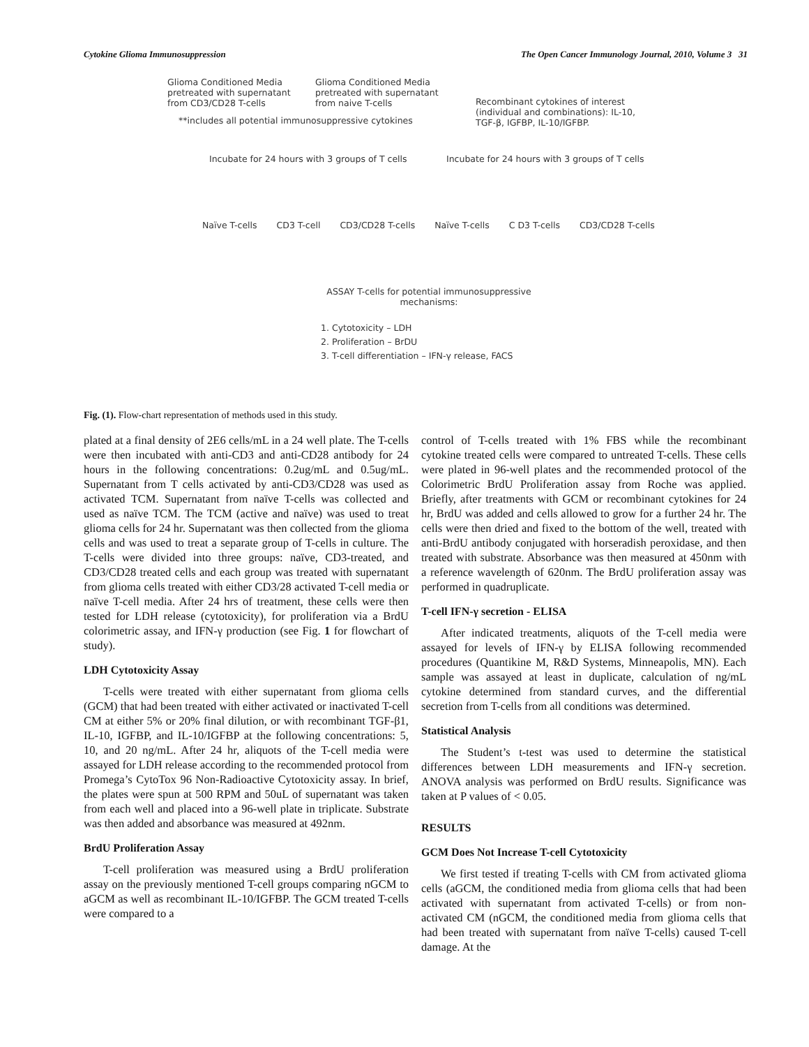Cytokine Glioma Immunosuppression The Open Cancer Immunology Journal, 2010, Volume 3 31
Glioma Conditioned Media pretreated with supernatant from CD3/CD28 T-cells
Glioma Conditioned Media pretreated with supernatant from naive T-cells
Recombinant cytokines of interest (individual and combinations): IL-10, TGF-β, IGFBP, IL-10/IGFBP.
**includes all potential immunosuppressive cytokines
Incubate for 24 hours with 3 groups of T cells
Incubate for 24 hours with 3 groups of T cells
Naïve T-cells CD3 T-cell CD3/CD28 T-cells Naïve T-cells C D3 T-cells CD3/CD28 T-cells
ASSAY T-cells for potential immunosuppressive mechanisms:
1. Cytotoxicity – LDH
2. Proliferation – BrDU
3. T-cell differentiation – IFN-γ release, FACS
Fig. (1). Flow-chart representation of methods used in this study.
plated at a final density of 2E6 cells/mL in a 24 well plate. The T-cells were then incubated with anti-CD3 and anti-CD28 antibody for 24 hours in the following concentrations: 0.2ug/mL and 0.5ug/mL. Supernatant from T cells activated by anti-CD3/CD28 was used as activated TCM. Supernatant from naïve T-cells was collected and used as naïve TCM. The TCM (active and naïve) was used to treat glioma cells for 24 hr. Supernatant was then collected from the glioma cells and was used to treat a separate group of T-cells in culture. The T-cells were divided into three groups: naïve, CD3-treated, and CD3/CD28 treated cells and each group was treated with supernatant from glioma cells treated with either CD3/28 activated T-cell media or naïve T-cell media. After 24 hrs of treatment, these cells were then tested for LDH release (cytotoxicity), for proliferation via a BrdU colorimetric assay, and IFN-γ production (see Fig. 1 for flowchart of study).
LDH Cytotoxicity Assay
T-cells were treated with either supernatant from glioma cells (GCM) that had been treated with either activated or inactivated T-cell CM at either 5% or 20% final dilution, or with recombinant TGF-β1, IL-10, IGFBP, and IL-10/IGFBP at the following concentrations: 5, 10, and 20 ng/mL. After 24 hr, aliquots of the T-cell media were assayed for LDH release according to the recommended protocol from Promega’s CytoTox 96 Non-Radioactive Cytotoxicity assay. In brief, the plates were spun at 500 RPM and 50uL of supernatant was taken from each well and placed into a 96-well plate in triplicate. Substrate was then added and absorbance was measured at 492nm.
BrdU Proliferation Assay
T-cell proliferation was measured using a BrdU proliferation assay on the previously mentioned T-cell groups comparing nGCM to aGCM as well as recombinant IL-10/IGFBP. The GCM treated T-cells were compared to a
control of T-cells treated with 1% FBS while the recombinant cytokine treated cells were compared to untreated T-cells. These cells were plated in 96-well plates and the recommended protocol of the Colorimetric BrdU Proliferation assay from Roche was applied. Briefly, after treatments with GCM or recombinant cytokines for 24 hr, BrdU was added and cells allowed to grow for a further 24 hr. The cells were then dried and fixed to the bottom of the well, treated with anti-BrdU antibody conjugated with horseradish peroxidase, and then treated with substrate. Absorbance was then measured at 450nm with a reference wavelength of 620nm. The BrdU proliferation assay was performed in quadruplicate.
T-cell IFN-γ secretion - ELISA
After indicated treatments, aliquots of the T-cell media were assayed for levels of IFN-γ by ELISA following recommended procedures (Quantikine M, R&D Systems, Minneapolis, MN). Each sample was assayed at least in duplicate, calculation of ng/mL cytokine determined from standard curves, and the differential secretion from T-cells from all conditions was determined.
Statistical Analysis
The Student’s t-test was used to determine the statistical differences between LDH measurements and IFN-γ secretion. ANOVA analysis was performed on BrdU results. Significance was taken at P values of < 0.05.
RESULTS
GCM Does Not Increase T-cell Cytotoxicity
We first tested if treating T-cells with CM from activated glioma cells (aGCM, the conditioned media from glioma cells that had been activated with supernatant from activated T-cells) or from non-activated CM (nGCM, the conditioned media from glioma cells that had been treated with supernatant from naïve T-cells) caused T-cell damage. At the